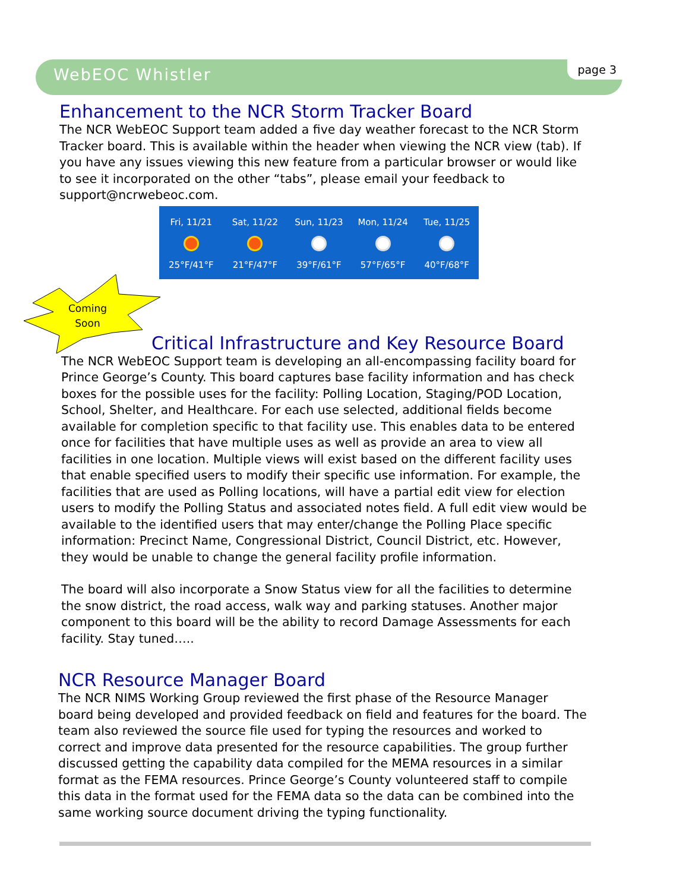WebEOC Whistler page 3
Enhancement to the NCR Storm Tracker Board
The NCR WebEOC Support team added a five day weather forecast to the NCR Storm Tracker board. This is available within the header when viewing the NCR view (tab). If you have any issues viewing this new feature from a particular browser or would like to see it incorporated on the other “tabs”, please email your feedback to support@ncrwebeoc.com.
Fri, 11/21 25°F/41°F Sat, 11/22 21°F/47°F Sun, 11/23 39°F/61°F Mon, 11/24 57°F/65°F Tue, 11/25 40°F/68°F
Coming Soon
Critical Infrastructure and Key Resource Board
The NCR WebEOC Support team is developing an all-encompassing facility board for Prince George’s County. This board captures base facility information and has check boxes for the possible uses for the facility: Polling Location, Staging/POD Location, School, Shelter, and Healthcare. For each use selected, additional fields become available for completion specific to that facility use. This enables data to be entered once for facilities that have multiple uses as well as provide an area to view all facilities in one location. Multiple views will exist based on the different facility uses that enable specified users to modify their specific use information. For example, the facilities that are used as Polling locations, will have a partial edit view for election users to modify the Polling Status and associated notes field. A full edit view would be available to the identified users that may enter/change the Polling Place specific information: Precinct Name, Congressional District, Council District, etc. However, they would be unable to change the general facility profile information.
The board will also incorporate a Snow Status view for all the facilities to determine the snow district, the road access, walk way and parking statuses. Another major component to this board will be the ability to record Damage Assessments for each facility. Stay tuned…..
NCR Resource Manager Board
The NCR NIMS Working Group reviewed the first phase of the Resource Manager board being developed and provided feedback on field and features for the board. The team also reviewed the source file used for typing the resources and worked to correct and improve data presented for the resource capabilities. The group further discussed getting the capability data compiled for the MEMA resources in a similar format as the FEMA resources. Prince George’s County volunteered staff to compile this data in the format used for the FEMA data so the data can be combined into the same working source document driving the typing functionality.